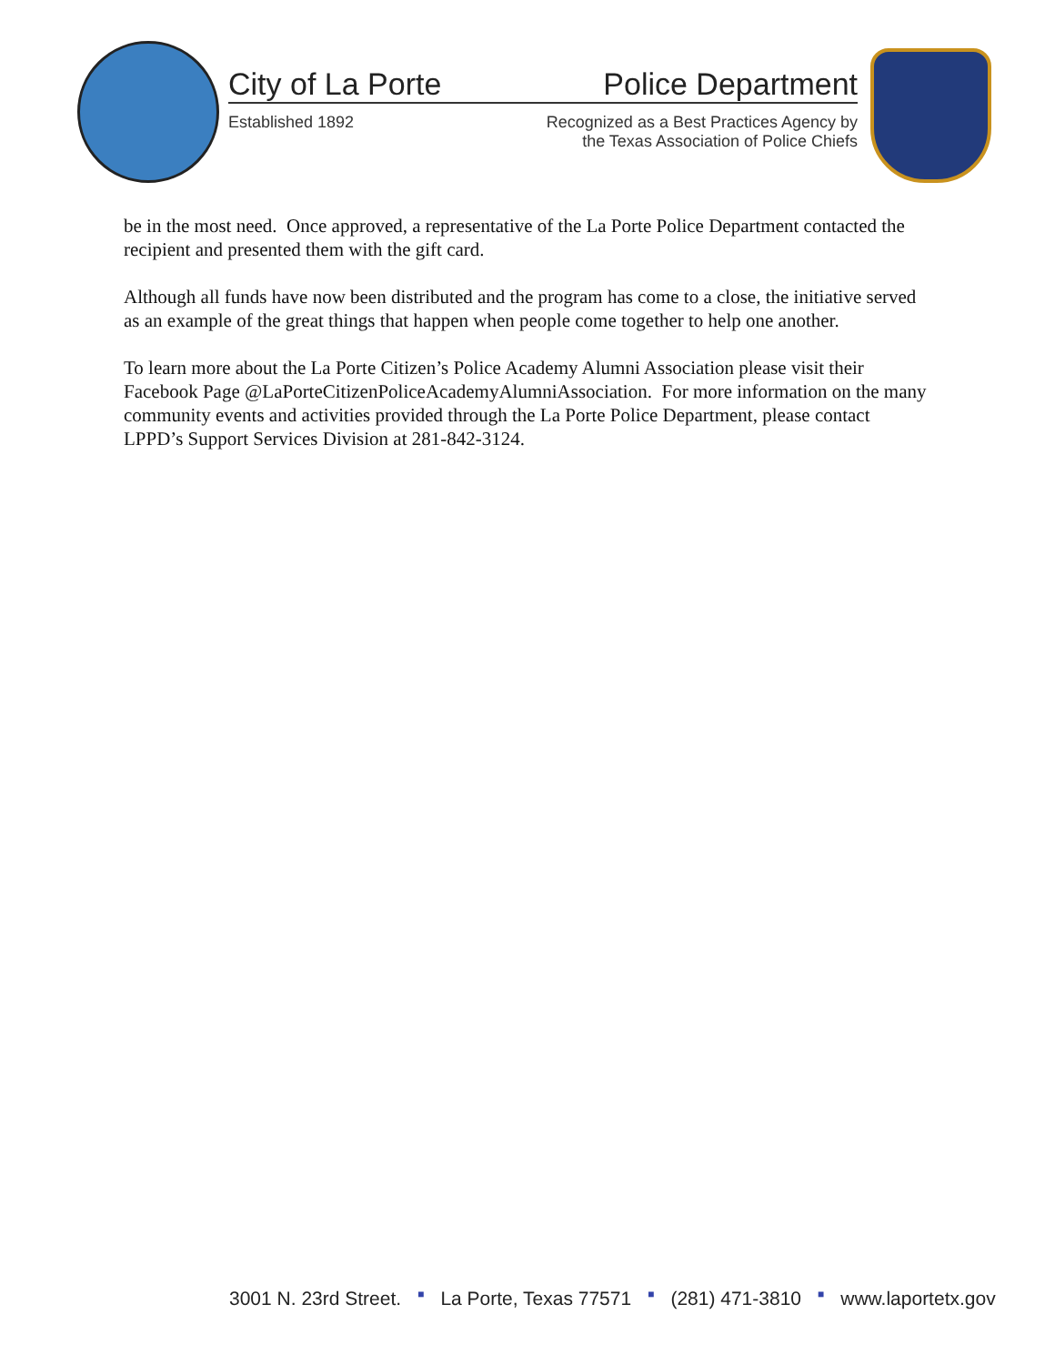City of La Porte Police Department
Established 1892 Recognized as a Best Practices Agency by
the Texas Association of Police Chiefs
be in the most need. Once approved, a representative of the La Porte Police Department contacted the recipient and presented them with the gift card.
Although all funds have now been distributed and the program has come to a close, the initiative served as an example of the great things that happen when people come together to help one another.
To learn more about the La Porte Citizen’s Police Academy Alumni Association please visit their Facebook Page @LaPorteCitizenPoliceAcademyAlumniAssociation. For more information on the many community events and activities provided through the La Porte Police Department, please contact LPPD’s Support Services Division at 281-842-3124.
3001 N. 23rd Street. ■ La Porte, Texas 77571 ■ (281) 471-3810 ■ www.laportetx.gov